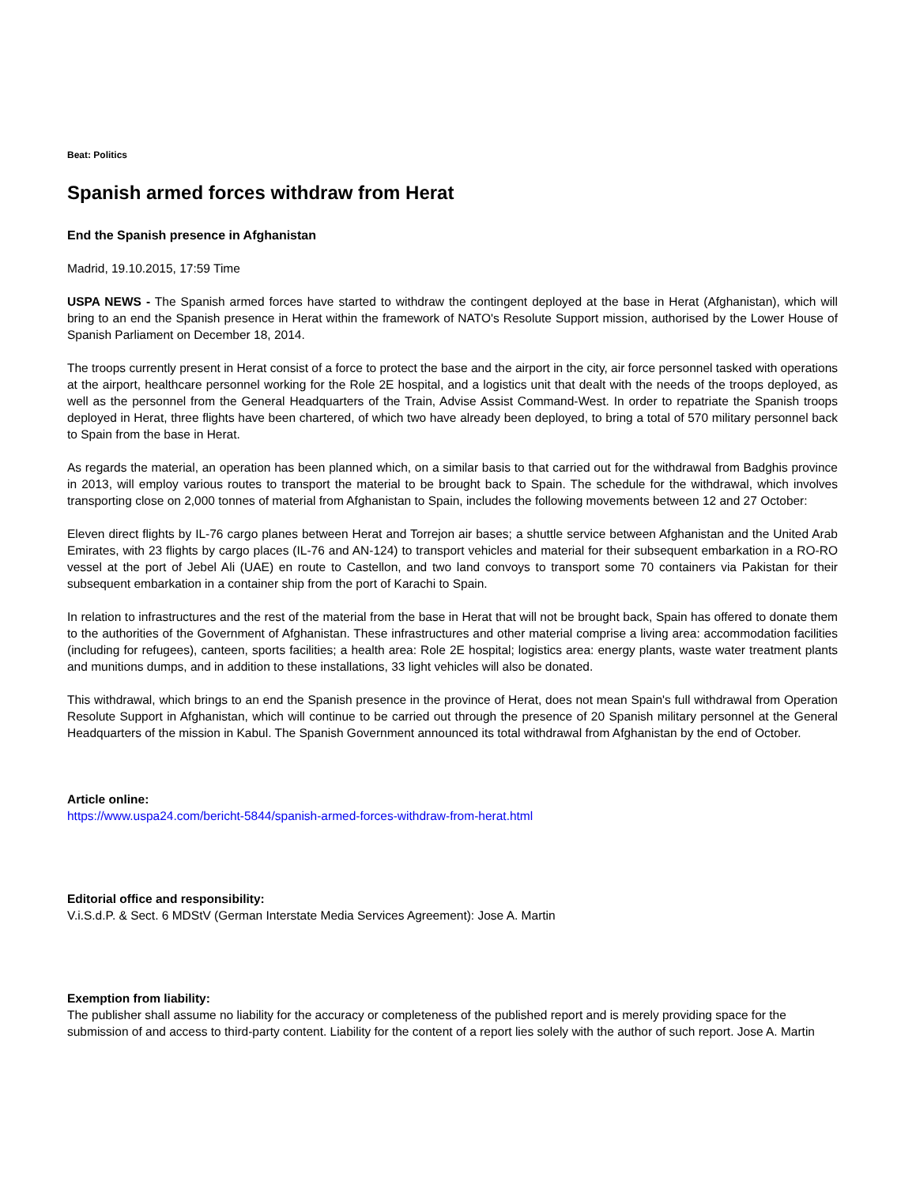Beat: Politics
Spanish armed forces withdraw from Herat
End the Spanish presence in Afghanistan
Madrid, 19.10.2015, 17:59 Time
USPA NEWS - The Spanish armed forces have started to withdraw the contingent deployed at the base in Herat (Afghanistan), which will bring to an end the Spanish presence in Herat within the framework of NATO's Resolute Support mission, authorised by the Lower House of Spanish Parliament on December 18, 2014.
The troops currently present in Herat consist of a force to protect the base and the airport in the city, air force personnel tasked with operations at the airport, healthcare personnel working for the Role 2E hospital, and a logistics unit that dealt with the needs of the troops deployed, as well as the personnel from the General Headquarters of the Train, Advise Assist Command-West. In order to repatriate the Spanish troops deployed in Herat, three flights have been chartered, of which two have already been deployed, to bring a total of 570 military personnel back to Spain from the base in Herat.
As regards the material, an operation has been planned which, on a similar basis to that carried out for the withdrawal from Badghis province in 2013, will employ various routes to transport the material to be brought back to Spain. The schedule for the withdrawal, which involves transporting close on 2,000 tonnes of material from Afghanistan to Spain, includes the following movements between 12 and 27 October:
Eleven direct flights by IL-76 cargo planes between Herat and Torrejon air bases; a shuttle service between Afghanistan and the United Arab Emirates, with 23 flights by cargo places (IL-76 and AN-124) to transport vehicles and material for their subsequent embarkation in a RO-RO vessel at the port of Jebel Ali (UAE) en route to Castellon, and two land convoys to transport some 70 containers via Pakistan for their subsequent embarkation in a container ship from the port of Karachi to Spain.
In relation to infrastructures and the rest of the material from the base in Herat that will not be brought back, Spain has offered to donate them to the authorities of the Government of Afghanistan. These infrastructures and other material comprise a living area: accommodation facilities (including for refugees), canteen, sports facilities; a health area: Role 2E hospital; logistics area: energy plants, waste water treatment plants and munitions dumps, and in addition to these installations, 33 light vehicles will also be donated.
This withdrawal, which brings to an end the Spanish presence in the province of Herat, does not mean Spain's full withdrawal from Operation Resolute Support in Afghanistan, which will continue to be carried out through the presence of 20 Spanish military personnel at the General Headquarters of the mission in Kabul. The Spanish Government announced its total withdrawal from Afghanistan by the end of October.
Article online:
https://www.uspa24.com/bericht-5844/spanish-armed-forces-withdraw-from-herat.html
Editorial office and responsibility:
V.i.S.d.P. & Sect. 6 MDStV (German Interstate Media Services Agreement): Jose A. Martin
Exemption from liability:
The publisher shall assume no liability for the accuracy or completeness of the published report and is merely providing space for the submission of and access to third-party content. Liability for the content of a report lies solely with the author of such report. Jose A. Martin